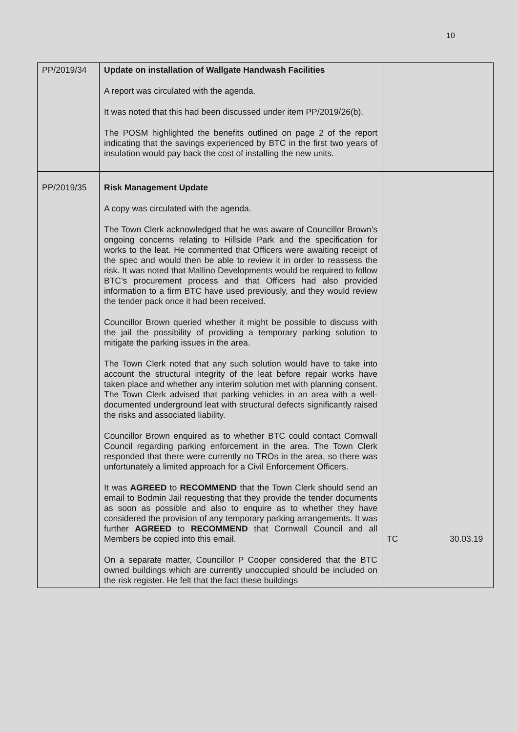10
| PP/2019/34 | Update on installation of Wallgate Handwash Facilities A report was circulated with the agenda. It was noted that this had been discussed under item PP/2019/26(b). The POSM highlighted the benefits outlined on page 2 of the report indicating that the savings experienced by BTC in the first two years of insulation would pay back the cost of installing the new units. | | |
| PP/2019/35 | Risk Management Update A copy was circulated with the agenda. The Town Clerk acknowledged that he was aware of Councillor Brown’s ongoing concerns relating to Hillside Park and the specification for works to the leat. He commented that Officers were awaiting receipt of the spec and would then be able to review it in order to reassess the risk. It was noted that Mallino Developments would be required to follow BTC’s procurement process and that Officers had also provided information to a firm BTC have used previously, and they would review the tender pack once it had been received. Councillor Brown queried whether it might be possible to discuss with the jail the possibility of providing a temporary parking solution to mitigate the parking issues in the area. The Town Clerk noted that any such solution would have to take into account the structural integrity of the leat before repair works have taken place and whether any interim solution met with planning consent. The Town Clerk advised that parking vehicles in an area with a well-documented underground leat with structural defects significantly raised the risks and associated liability. Councillor Brown enquired as to whether BTC could contact Cornwall Council regarding parking enforcement in the area. The Town Clerk responded that there were currently no TROs in the area, so there was unfortunately a limited approach for a Civil Enforcement Officers. It was AGREED to RECOMMEND that the Town Clerk should send an email to Bodmin Jail requesting that they provide the tender documents as soon as possible and also to enquire as to whether they have considered the provision of any temporary parking arrangements. It was further AGREED to RECOMMEND that Cornwall Council and all Members be copied into this email. On a separate matter, Councillor P Cooper considered that the BTC owned buildings which are currently unoccupied should be included on the risk register. He felt that the fact these buildings | TC | 30.03.19 |